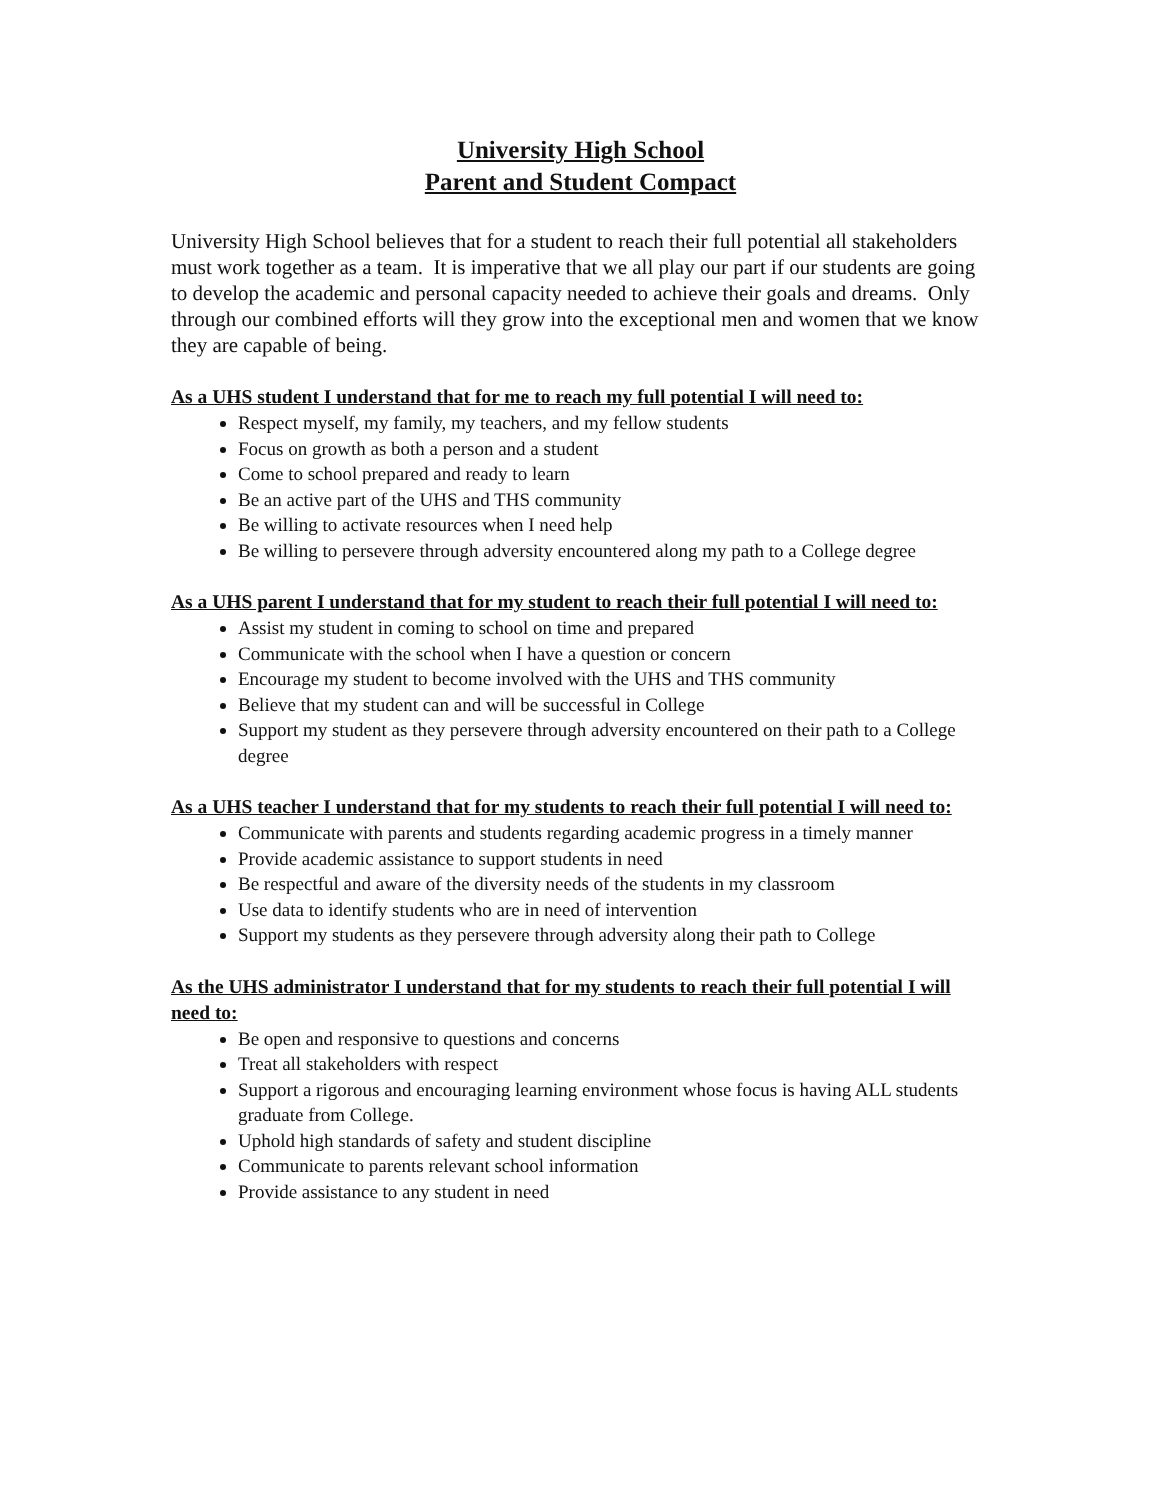University High School
Parent and Student Compact
University High School believes that for a student to reach their full potential all stakeholders must work together as a team. It is imperative that we all play our part if our students are going to develop the academic and personal capacity needed to achieve their goals and dreams. Only through our combined efforts will they grow into the exceptional men and women that we know they are capable of being.
As a UHS student I understand that for me to reach my full potential I will need to:
Respect myself, my family, my teachers, and my fellow students
Focus on growth as both a person and a student
Come to school prepared and ready to learn
Be an active part of the UHS and THS community
Be willing to activate resources when I need help
Be willing to persevere through adversity encountered along my path to a College degree
As a UHS parent I understand that for my student to reach their full potential I will need to:
Assist my student in coming to school on time and prepared
Communicate with the school when I have a question or concern
Encourage my student to become involved with the UHS and THS community
Believe that my student can and will be successful in College
Support my student as they persevere through adversity encountered on their path to a College degree
As a UHS teacher I understand that for my students to reach their full potential I will need to:
Communicate with parents and students regarding academic progress in a timely manner
Provide academic assistance to support students in need
Be respectful and aware of the diversity needs of the students in my classroom
Use data to identify students who are in need of intervention
Support my students as they persevere through adversity along their path to College
As the UHS administrator I understand that for my students to reach their full potential I will need to:
Be open and responsive to questions and concerns
Treat all stakeholders with respect
Support a rigorous and encouraging learning environment whose focus is having ALL students graduate from College.
Uphold high standards of safety and student discipline
Communicate to parents relevant school information
Provide assistance to any student in need